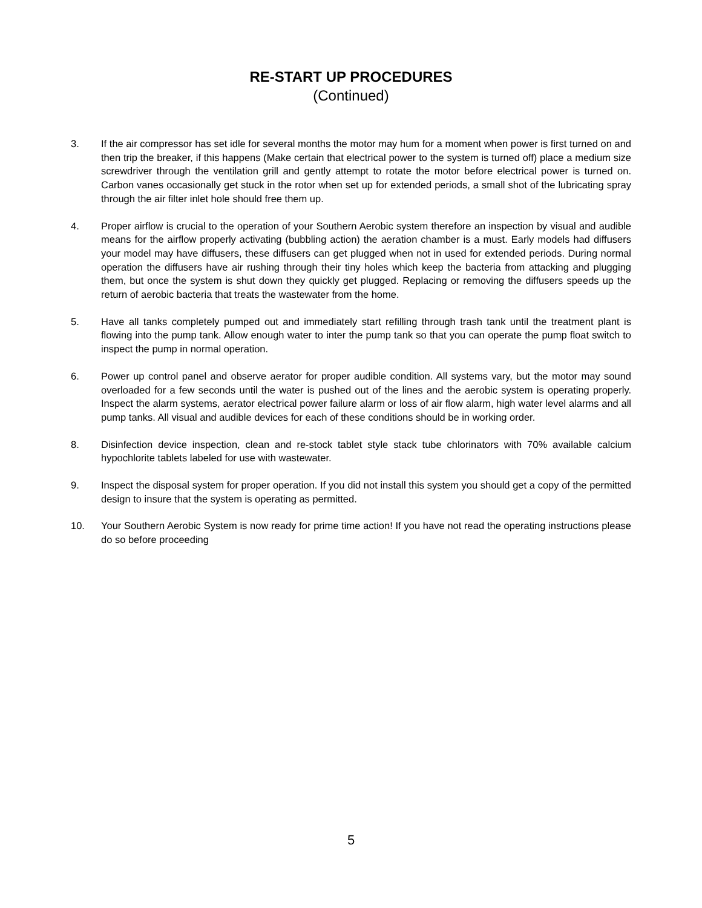RE-START UP PROCEDURES
(Continued)
3. If the air compressor has set idle for several months the motor may hum for a moment when power is first turned on and then trip the breaker, if this happens (Make certain that electrical power to the system is turned off) place a medium size screwdriver through the ventilation grill and gently attempt to rotate the motor before electrical power is turned on. Carbon vanes occasionally get stuck in the rotor when set up for extended periods, a small shot of the lubricating spray through the air filter inlet hole should free them up.
4. Proper airflow is crucial to the operation of your Southern Aerobic system therefore an inspection by visual and audible means for the airflow properly activating (bubbling action) the aeration chamber is a must. Early models had diffusers your model may have diffusers, these diffusers can get plugged when not in used for extended periods. During normal operation the diffusers have air rushing through their tiny holes which keep the bacteria from attacking and plugging them, but once the system is shut down they quickly get plugged. Replacing or removing the diffusers speeds up the return of aerobic bacteria that treats the wastewater from the home.
5. Have all tanks completely pumped out and immediately start refilling through trash tank until the treatment plant is flowing into the pump tank. Allow enough water to inter the pump tank so that you can operate the pump float switch to inspect the pump in normal operation.
6. Power up control panel and observe aerator for proper audible condition. All systems vary, but the motor may sound overloaded for a few seconds until the water is pushed out of the lines and the aerobic system is operating properly. Inspect the alarm systems, aerator electrical power failure alarm or loss of air flow alarm, high water level alarms and all pump tanks. All visual and audible devices for each of these conditions should be in working order.
8. Disinfection device inspection, clean and re-stock tablet style stack tube chlorinators with 70% available calcium hypochlorite tablets labeled for use with wastewater.
9. Inspect the disposal system for proper operation. If you did not install this system you should get a copy of the permitted design to insure that the system is operating as permitted.
10. Your Southern Aerobic System is now ready for prime time action! If you have not read the operating instructions please do so before proceeding
5